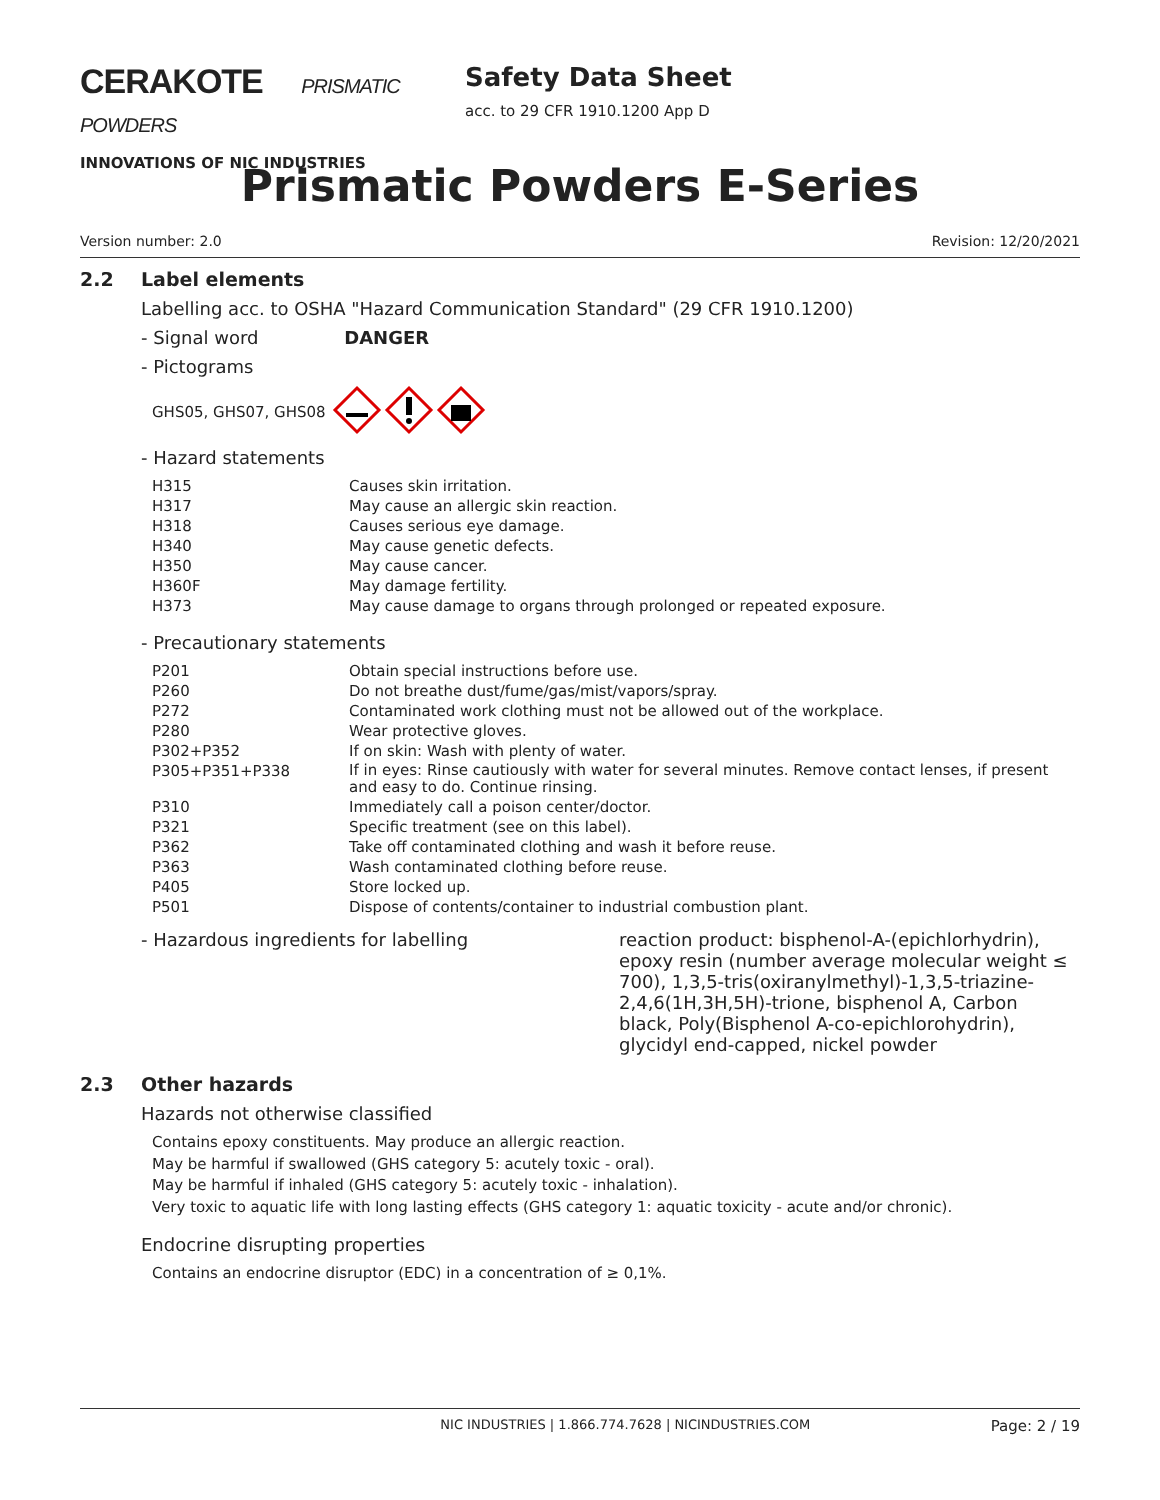CERAKOTE PRISMATIC POWDERS
INNOVATIONS OF NIC INDUSTRIES
Safety Data Sheet
acc. to 29 CFR 1910.1200 App D
Prismatic Powders E-Series
Version number: 2.0 Revision: 12/20/2021
2.2 Label elements
Labelling acc. to OSHA "Hazard Communication Standard" (29 CFR 1910.1200)
- Signal word DANGER
- Pictograms
GHS05, GHS07, GHS08
- Hazard statements
| H315 | Causes skin irritation. |
| H317 | May cause an allergic skin reaction. |
| H318 | Causes serious eye damage. |
| H340 | May cause genetic defects. |
| H350 | May cause cancer. |
| H360F | May damage fertility. |
| H373 | May cause damage to organs through prolonged or repeated exposure. |
- Precautionary statements
| P201 | Obtain special instructions before use. |
| P260 | Do not breathe dust/fume/gas/mist/vapors/spray. |
| P272 | Contaminated work clothing must not be allowed out of the workplace. |
| P280 | Wear protective gloves. |
| P302+P352 | If on skin: Wash with plenty of water. |
| P305+P351+P338 | If in eyes: Rinse cautiously with water for several minutes. Remove contact lenses, if present and easy to do. Continue rinsing. |
| P310 | Immediately call a poison center/doctor. |
| P321 | Specific treatment (see on this label). |
| P362 | Take off contaminated clothing and wash it before reuse. |
| P363 | Wash contaminated clothing before reuse. |
| P405 | Store locked up. |
| P501 | Dispose of contents/container to industrial combustion plant. |
- Hazardous ingredients for labelling
reaction product: bisphenol-A-(epichlorhydrin), epoxy resin (number average molecular weight ≤ 700), 1,3,5-tris(oxiranylmethyl)-1,3,5-triazine-2,4,6(1H,3H,5H)-trione, bisphenol A, Carbon black, Poly(Bisphenol A-co-epichlorohydrin), glycidyl end-capped, nickel powder
2.3 Other hazards
Hazards not otherwise classified
Contains epoxy constituents. May produce an allergic reaction.
May be harmful if swallowed (GHS category 5: acutely toxic - oral).
May be harmful if inhaled (GHS category 5: acutely toxic - inhalation).
Very toxic to aquatic life with long lasting effects (GHS category 1: aquatic toxicity - acute and/or chronic).
Endocrine disrupting properties
Contains an endocrine disruptor (EDC) in a concentration of ≥ 0,1%.
NIC INDUSTRIES | 1.866.774.7628 | NICINDUSTRIES.COM Page: 2 / 19